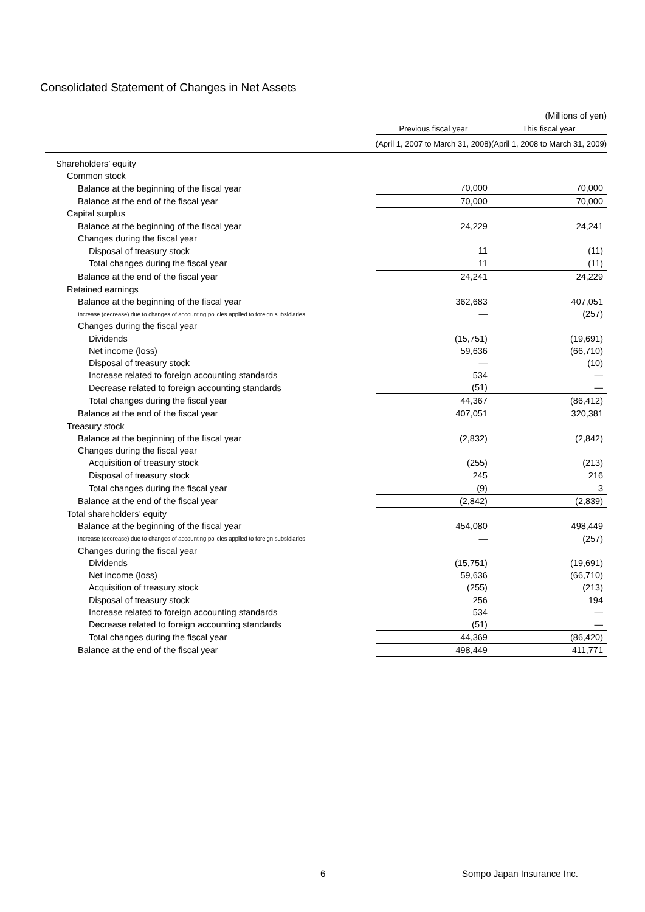Consolidated Statement of Changes in Net Assets
| (Millions of yen) | | |
| | Previous fiscal year | This fiscal year |
| | (April 1, 2007 to March 31, 2008) | (April 1, 2008 to March 31, 2009) |
| Shareholders’ equity | | |
| Common stock | | |
| Balance at the beginning of the fiscal year | 70,000 | 70,000 |
| Balance at the end of the fiscal year | 70,000 | 70,000 |
| Capital surplus | | |
| Balance at the beginning of the fiscal year | 24,229 | 24,241 |
| Changes during the fiscal year | | |
| Disposal of treasury stock | 11 | (11) |
| Total changes during the fiscal year | 11 | (11) |
| Balance at the end of the fiscal year | 24,241 | 24,229 |
| Retained earnings | | |
| Balance at the beginning of the fiscal year | 362,683 | 407,051 |
| Increase (decrease) due to changes of accounting policies applied to foreign subsidiaries | ― | (257) |
| Changes during the fiscal year | | |
| Dividends | (15,751) | (19,691) |
| Net income (loss) | 59,636 | (66,710) |
| Disposal of treasury stock | ― | (10) |
| Increase related to foreign accounting standards | 534 | ― |
| Decrease related to foreign accounting standards | (51) | ― |
| Total changes during the fiscal year | 44,367 | (86,412) |
| Balance at the end of the fiscal year | 407,051 | 320,381 |
| Treasury stock | | |
| Balance at the beginning of the fiscal year | (2,832) | (2,842) |
| Changes during the fiscal year | | |
| Acquisition of treasury stock | (255) | (213) |
| Disposal of treasury stock | 245 | 216 |
| Total changes during the fiscal year | (9) | 3 |
| Balance at the end of the fiscal year | (2,842) | (2,839) |
| Total shareholders’ equity | | |
| Balance at the beginning of the fiscal year | 454,080 | 498,449 |
| Increase (decrease) due to changes of accounting policies applied to foreign subsidiaries | ― | (257) |
| Changes during the fiscal year | | |
| Dividends | (15,751) | (19,691) |
| Net income (loss) | 59,636 | (66,710) |
| Acquisition of treasury stock | (255) | (213) |
| Disposal of treasury stock | 256 | 194 |
| Increase related to foreign accounting standards | 534 | ― |
| Decrease related to foreign accounting standards | (51) | ― |
| Total changes during the fiscal year | 44,369 | (86,420) |
| Balance at the end of the fiscal year | 498,449 | 411,771 |
6 Sompo Japan Insurance Inc.